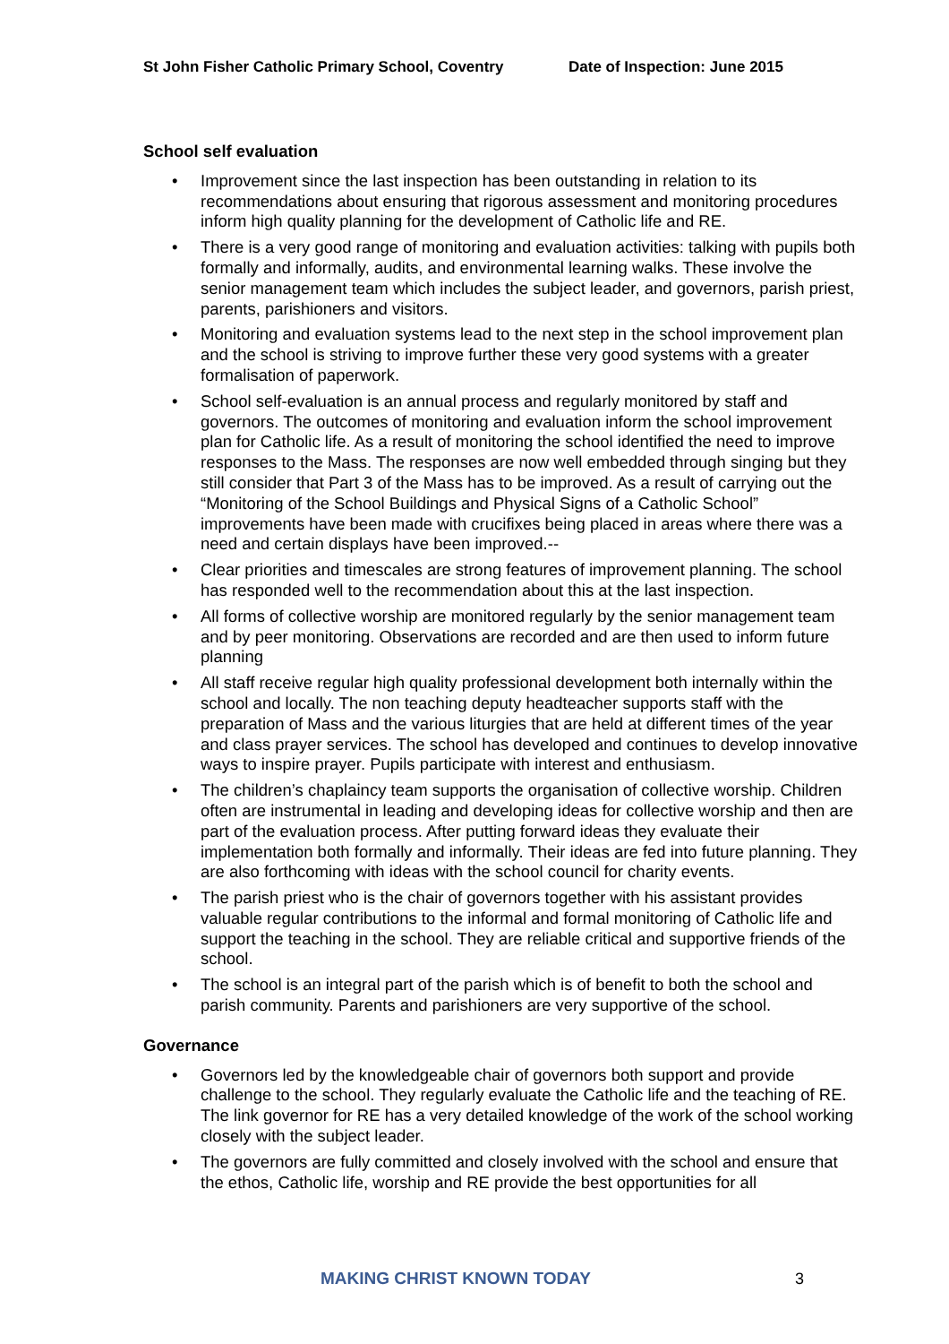St John Fisher Catholic Primary School, Coventry Date of Inspection: June 2015
School self evaluation
• Improvement since the last inspection has been outstanding in relation to its recommendations about ensuring that rigorous assessment and monitoring procedures inform high quality planning for the development of Catholic life and RE.
• There is a very good range of monitoring and evaluation activities: talking with pupils both formally and informally, audits, and environmental learning walks. These involve the senior management team which includes the subject leader, and governors, parish priest, parents, parishioners and visitors.
• Monitoring and evaluation systems lead to the next step in the school improvement plan and the school is striving to improve further these very good systems with a greater formalisation of paperwork.
• School self-evaluation is an annual process and regularly monitored by staff and governors. The outcomes of monitoring and evaluation inform the school improvement plan for Catholic life. As a result of monitoring the school identified the need to improve responses to the Mass. The responses are now well embedded through singing but they still consider that Part 3 of the Mass has to be improved. As a result of carrying out the “Monitoring of the School Buildings and Physical Signs of a Catholic School” improvements have been made with crucifixes being placed in areas where there was a need and certain displays have been improved.--
• Clear priorities and timescales are strong features of improvement planning. The school has responded well to the recommendation about this at the last inspection.
• All forms of collective worship are monitored regularly by the senior management team and by peer monitoring. Observations are recorded and are then used to inform future planning
• All staff receive regular high quality professional development both internally within the school and locally. The non teaching deputy headteacher supports staff with the preparation of Mass and the various liturgies that are held at different times of the year and class prayer services. The school has developed and continues to develop innovative ways to inspire prayer. Pupils participate with interest and enthusiasm.
• The children’s chaplaincy team supports the organisation of collective worship. Children often are instrumental in leading and developing ideas for collective worship and then are part of the evaluation process. After putting forward ideas they evaluate their implementation both formally and informally. Their ideas are fed into future planning. They are also forthcoming with ideas with the school council for charity events.
• The parish priest who is the chair of governors together with his assistant provides valuable regular contributions to the informal and formal monitoring of Catholic life and support the teaching in the school. They are reliable critical and supportive friends of the school.
• The school is an integral part of the parish which is of benefit to both the school and parish community. Parents and parishioners are very supportive of the school.
Governance
• Governors led by the knowledgeable chair of governors both support and provide challenge to the school. They regularly evaluate the Catholic life and the teaching of RE. The link governor for RE has a very detailed knowledge of the work of the school working closely with the subject leader.
• The governors are fully committed and closely involved with the school and ensure that the ethos, Catholic life, worship and RE provide the best opportunities for all
MAKING CHRIST KNOWN TODAY 3